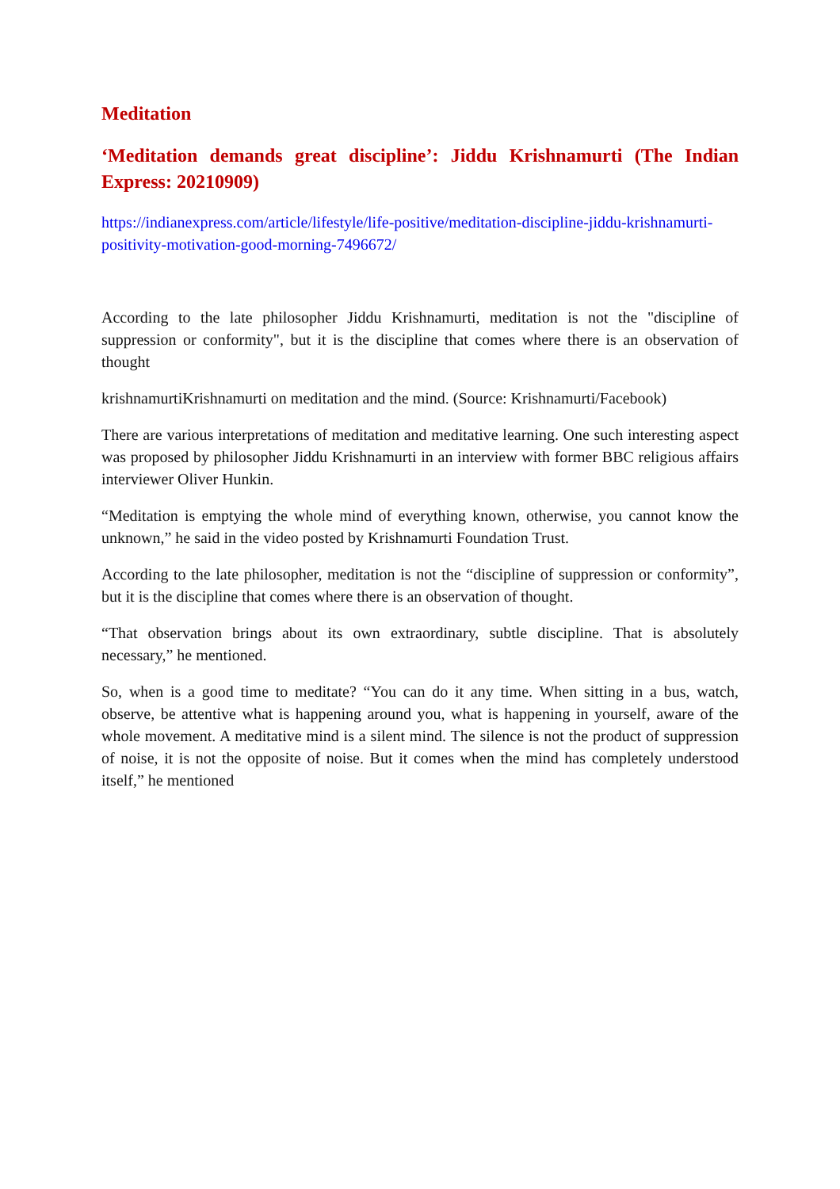Meditation
‘Meditation demands great discipline’: Jiddu Krishnamurti (The Indian Express: 20210909)
https://indianexpress.com/article/lifestyle/life-positive/meditation-discipline-jiddu-krishnamurti-positivity-motivation-good-morning-7496672/
According to the late philosopher Jiddu Krishnamurti, meditation is not the "discipline of suppression or conformity", but it is the discipline that comes where there is an observation of thought
krishnamurtiKrishnamurti on meditation and the mind. (Source: Krishnamurti/Facebook)
There are various interpretations of meditation and meditative learning. One such interesting aspect was proposed by philosopher Jiddu Krishnamurti in an interview with former BBC religious affairs interviewer Oliver Hunkin.
“Meditation is emptying the whole mind of everything known, otherwise, you cannot know the unknown,” he said in the video posted by Krishnamurti Foundation Trust.
According to the late philosopher, meditation is not the “discipline of suppression or conformity”, but it is the discipline that comes where there is an observation of thought.
“That observation brings about its own extraordinary, subtle discipline. That is absolutely necessary,” he mentioned.
So, when is a good time to meditate? “You can do it any time. When sitting in a bus, watch, observe, be attentive what is happening around you, what is happening in yourself, aware of the whole movement. A meditative mind is a silent mind. The silence is not the product of suppression of noise, it is not the opposite of noise. But it comes when the mind has completely understood itself,” he mentioned